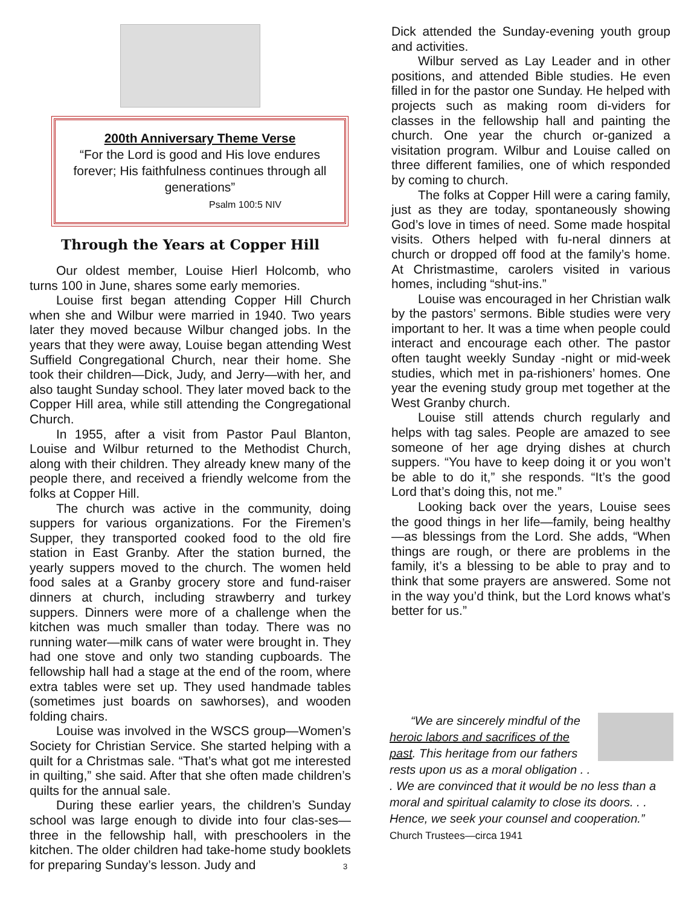200th Anniversary Theme Verse
“For the Lord is good and His love endures forever; His faithfulness continues through all generations”
Psalm 100:5 NIV
Through the Years at Copper Hill
Our oldest member, Louise Hierl Holcomb, who turns 100 in June, shares some early memories.
Louise first began attending Copper Hill Church when she and Wilbur were married in 1940. Two years later they moved because Wilbur changed jobs. In the years that they were away, Louise began attending West Suffield Congregational Church, near their home. She took their children—Dick, Judy, and Jerry—with her, and also taught Sunday school. They later moved back to the Copper Hill area, while still attending the Congregational Church.
In 1955, after a visit from Pastor Paul Blanton, Louise and Wilbur returned to the Methodist Church, along with their children. They already knew many of the people there, and received a friendly welcome from the folks at Copper Hill.
The church was active in the community, doing suppers for various organizations. For the Firemen’s Supper, they transported cooked food to the old fire station in East Granby. After the station burned, the yearly suppers moved to the church. The women held food sales at a Granby grocery store and fund-raiser dinners at church, including strawberry and turkey suppers. Dinners were more of a challenge when the kitchen was much smaller than today. There was no running water—milk cans of water were brought in. They had one stove and only two standing cupboards. The fellowship hall had a stage at the end of the room, where extra tables were set up. They used handmade tables (sometimes just boards on sawhorses), and wooden folding chairs.
Louise was involved in the WSCS group—Women’s Society for Christian Service. She started helping with a quilt for a Christmas sale. “That’s what got me interested in quilting,” she said. After that she often made children’s quilts for the annual sale.
During these earlier years, the children’s Sunday school was large enough to divide into four clas-ses—three in the fellowship hall, with preschoolers in the kitchen. The older children had take-home study booklets for preparing Sunday’s lesson. Judy and
Dick attended the Sunday-evening youth group and activities.
Wilbur served as Lay Leader and in other positions, and attended Bible studies. He even filled in for the pastor one Sunday. He helped with projects such as making room di-viders for classes in the fellowship hall and painting the church. One year the church or-ganized a visitation program. Wilbur and Louise called on three different families, one of which responded by coming to church.
The folks at Copper Hill were a caring family, just as they are today, spontaneously showing God’s love in times of need. Some made hospital visits. Others helped with fu-neral dinners at church or dropped off food at the family’s home. At Christmastime, carolers visited in various homes, including “shut-ins.”
Louise was encouraged in her Christian walk by the pastors’ sermons. Bible studies were very important to her. It was a time when people could interact and encourage each other. The pastor often taught weekly Sunday -night or mid-week studies, which met in pa-rishioners’ homes. One year the evening study group met together at the West Granby church.
Louise still attends church regularly and helps with tag sales. People are amazed to see someone of her age drying dishes at church suppers. “You have to keep doing it or you won’t be able to do it,” she responds. “It’s the good Lord that’s doing this, not me.”
Looking back over the years, Louise sees the good things in her life—family, being healthy—as blessings from the Lord. She adds, “When things are rough, or there are problems in the family, it’s a blessing to be able to pray and to think that some prayers are answered. Some not in the way you’d think, but the Lord knows what’s better for us.”
“We are sincerely mindful of the heroic labors and sacrifices of the past. This heritage from our fathers rests upon us as a moral obligation . . . We are convinced that it would be no less than a moral and spiritual calamity to close its doors. . . Hence, we seek your counsel and cooperation.” Church Trustees—circa 1941
3